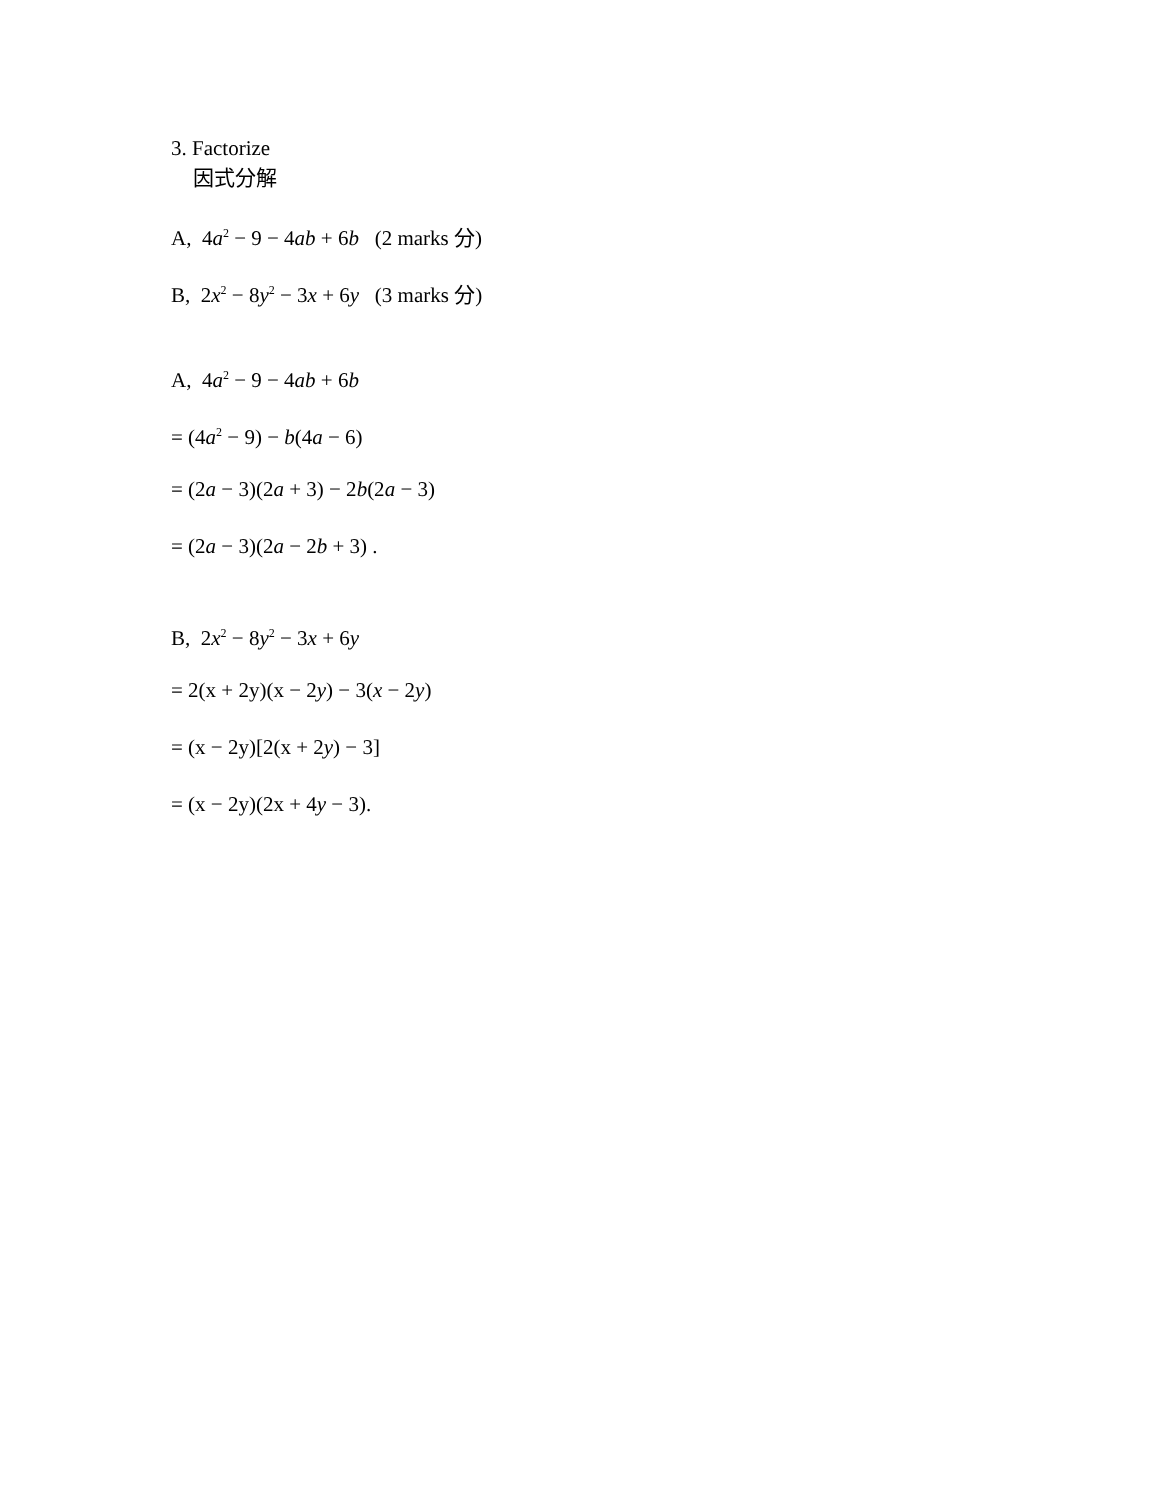3. Factorize
因式分解
A, 4a<sup>2</sup> − 9 − 4ab + 6b (2 marks 分)
B, 2x<sup>2</sup> − 8y<sup>2</sup> − 3x + 6y (3 marks 分)
A, 4a<sup>2</sup> − 9 − 4ab + 6b
= (4a<sup>2</sup> − 9) − b(4a − 6)
= (2a − 3)(2a + 3) − 2b(2a − 3)
= (2a − 3)(2a − 2b + 3) .
B, 2x<sup>2</sup> − 8y<sup>2</sup> − 3x + 6y
= 2(x + 2y)(x − 2y) − 3(x − 2y)
= (x − 2y)[2(x + 2y) − 3]
= (x − 2y)(2x + 4y − 3).